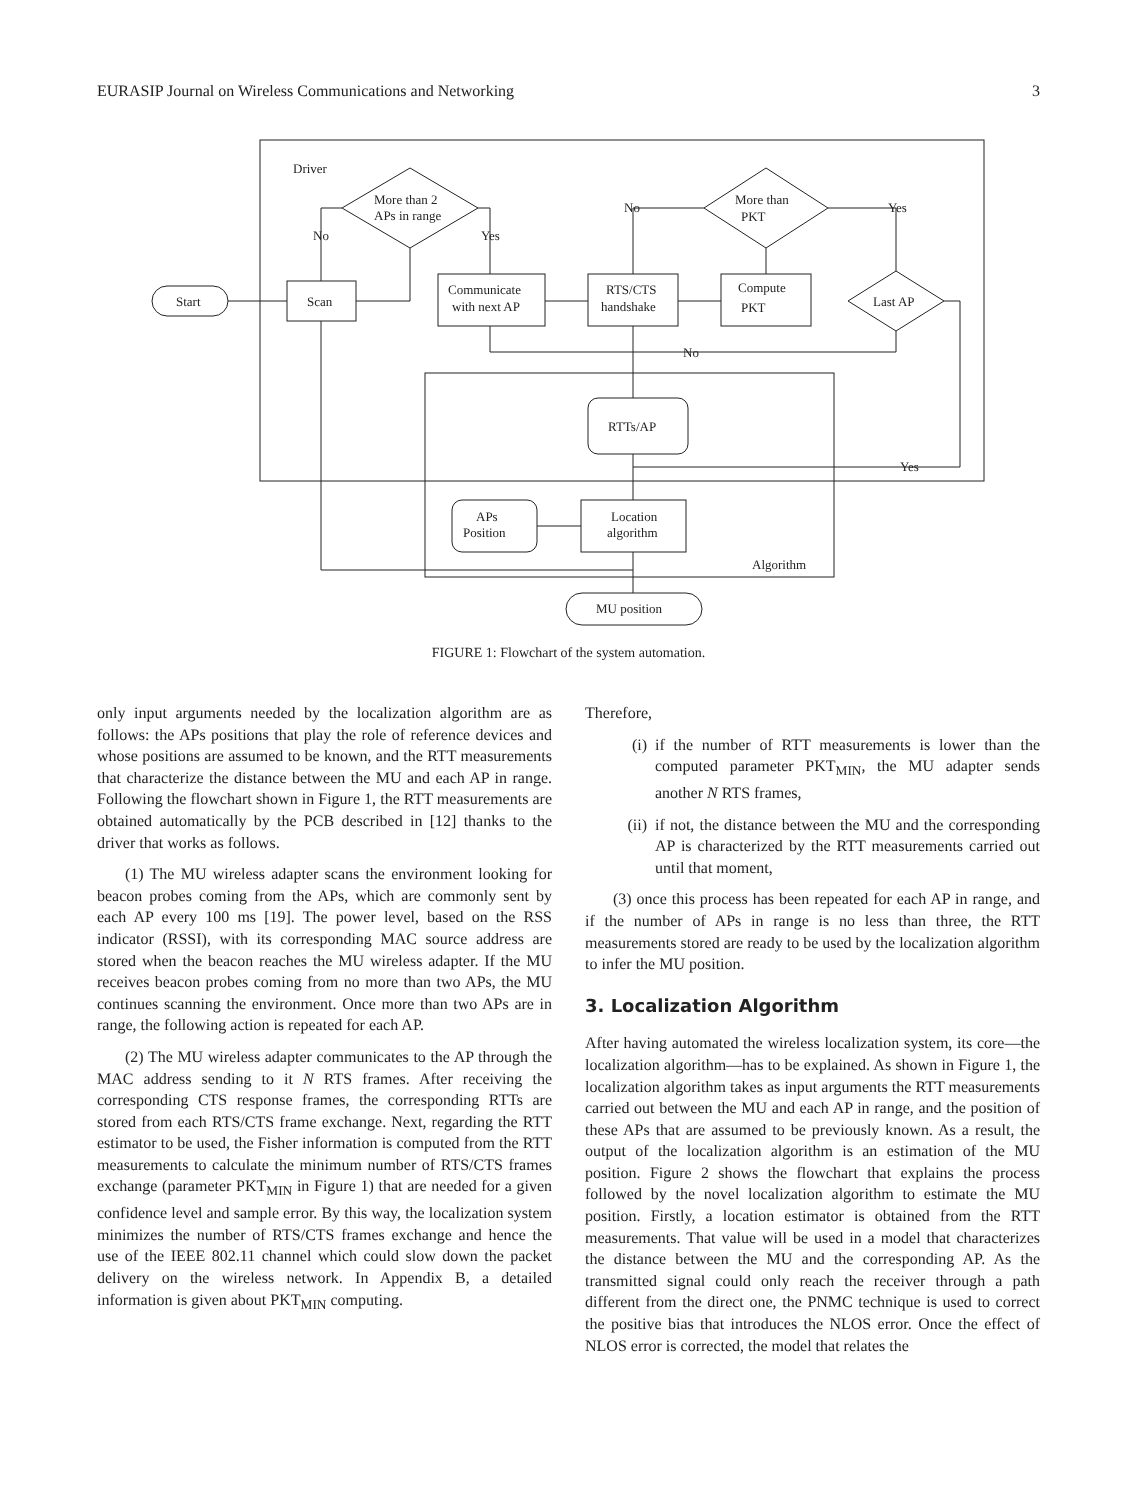EURASIP Journal on Wireless Communications and Networking 3
Driver
Start
Scan
More than 2
APs in range
No
Yes
Communicate
with next AP
RTS/CTS
handshake
Compute
PKT
More than
PKT
No
Yes
Last AP
No
Yes
RTTs/AP
APs
Position
Location
algorithm
Algorithm
MU position
FIGURE 1: Flowchart of the system automation.
only input arguments needed by the localization algorithm are as follows: the APs positions that play the role of reference devices and whose positions are assumed to be known, and the RTT measurements that characterize the distance between the MU and each AP in range. Following the flowchart shown in Figure 1, the RTT measurements are obtained automatically by the PCB described in [12] thanks to the driver that works as follows.
(1) The MU wireless adapter scans the environment looking for beacon probes coming from the APs, which are commonly sent by each AP every 100 ms [19]. The power level, based on the RSS indicator (RSSI), with its corresponding MAC source address are stored when the beacon reaches the MU wireless adapter. If the MU receives beacon probes coming from no more than two APs, the MU continues scanning the environment. Once more than two APs are in range, the following action is repeated for each AP.
(2) The MU wireless adapter communicates to the AP through the MAC address sending to it N RTS frames. After receiving the corresponding CTS response frames, the corresponding RTTs are stored from each RTS/CTS frame exchange. Next, regarding the RTT estimator to be used, the Fisher information is computed from the RTT measurements to calculate the minimum number of RTS/CTS frames exchange (parameter PKT<sub>MIN</sub> in Figure 1) that are needed for a given confidence level and sample error. By this way, the localization system minimizes the number of RTS/CTS frames exchange and hence the use of the IEEE 802.11 channel which could slow down the packet delivery on the wireless network. In Appendix B, a detailed information is given about PKT<sub>MIN</sub> computing.
Therefore,
(i) if the number of RTT measurements is lower than the computed parameter PKT<sub>MIN</sub>, the MU adapter sends another N RTS frames,
(ii)
if not, the distance between the MU and the corresponding AP is characterized by the RTT measurements carried out until that moment,
(3) once this process has been repeated for each AP in range, and if the number of APs in range is no less than three, the RTT measurements stored are ready to be used by the localization algorithm to infer the MU position.
3. Localization Algorithm
After having automated the wireless localization system, its core—the localization algorithm—has to be explained. As shown in Figure 1, the localization algorithm takes as input arguments the RTT measurements carried out between the MU and each AP in range, and the position of these APs that are assumed to be previously known. As a result, the output of the localization algorithm is an estimation of the MU position. Figure 2 shows the flowchart that explains the process followed by the novel localization algorithm to estimate the MU position. Firstly, a location estimator is obtained from the RTT measurements. That value will be used in a model that characterizes the distance between the MU and the corresponding AP. As the transmitted signal could only reach the receiver through a path different from the direct one, the PNMC technique is used to correct the positive bias that introduces the NLOS error. Once the effect of NLOS error is corrected, the model that relates the